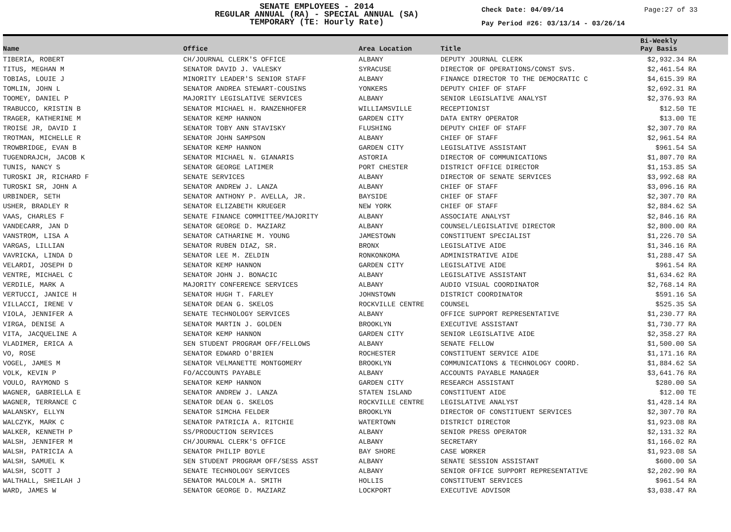SENATE EMPLOYEES - 2014
REGULAR ANNUAL (RA) - SPECIAL ANNUAL (SA)
TEMPORARY (TE: Hourly Rate)
Check Date: 04/09/14
Pay Period #26: 03/13/14 - 03/26/14
Page:27 of 33
| Name | Office | Area Location | Title | Bi-Weekly Pay Basis | |
| --- | --- | --- | --- | --- | --- |
| TIBERIA, ROBERT | CH/JOURNAL CLERK'S OFFICE | ALBANY | DEPUTY JOURNAL CLERK | $2,932.34 RA | |
| TITUS, MEGHAN M | SENATOR DAVID J. VALESKY | SYRACUSE | DIRECTOR OF OPERATIONS/CONST SVS. | $2,461.54 RA | |
| TOBIAS, LOUIE J | MINORITY LEADER'S SENIOR STAFF | ALBANY | FINANCE DIRECTOR TO THE DEMOCRATIC C | $4,615.39 RA | |
| TOMLIN, JOHN L | SENATOR ANDREA STEWART-COUSINS | YONKERS | DEPUTY CHIEF OF STAFF | $2,692.31 RA | |
| TOOMEY, DANIEL P | MAJORITY LEGISLATIVE SERVICES | ALBANY | SENIOR LEGISLATIVE ANALYST | $2,376.93 RA | |
| TRABUCCO, KRISTIN B | SENATOR MICHAEL H. RANZENHOFER | WILLIAMSVILLE | RECEPTIONIST | $12.50 TE | |
| TRAGER, KATHERINE M | SENATOR KEMP HANNON | GARDEN CITY | DATA ENTRY OPERATOR | $13.00 TE | |
| TROISE JR, DAVID I | SENATOR TOBY ANN STAVISKY | FLUSHING | DEPUTY CHIEF OF STAFF | $2,307.70 RA | |
| TROTMAN, MICHELLE R | SENATOR JOHN SAMPSON | ALBANY | CHIEF OF STAFF | $2,961.54 RA | |
| TROWBRIDGE, EVAN B | SENATOR KEMP HANNON | GARDEN CITY | LEGISLATIVE ASSISTANT | $961.54 SA | |
| TUGENDRAJCH, JACOB K | SENATOR MICHAEL N. GIANARIS | ASTORIA | DIRECTOR OF COMMUNICATIONS | $1,807.70 RA | |
| TUNIS, NANCY S | SENATOR GEORGE LATIMER | PORT CHESTER | DISTRICT OFFICE DIRECTOR | $1,153.85 SA | |
| TUROSKI JR, RICHARD F | SENATE SERVICES | ALBANY | DIRECTOR OF SENATE SERVICES | $3,992.68 RA | |
| TUROSKI SR, JOHN A | SENATOR ANDREW J. LANZA | ALBANY | CHIEF OF STAFF | $3,096.16 RA | |
| URBINDER, SETH | SENATOR ANTHONY P. AVELLA, JR. | BAYSIDE | CHIEF OF STAFF | $2,307.70 RA | |
| USHER, BRADLEY R | SENATOR ELIZABETH KRUEGER | NEW YORK | CHIEF OF STAFF | $2,884.62 SA | |
| VAAS, CHARLES F | SENATE FINANCE COMMITTEE/MAJORITY | ALBANY | ASSOCIATE ANALYST | $2,846.16 RA | |
| VANDECARR, JAN D | SENATOR GEORGE D. MAZIARZ | ALBANY | COUNSEL/LEGISLATIVE DIRECTOR | $2,800.00 RA | |
| VANSTROM, LISA A | SENATOR CATHARINE M. YOUNG | JAMESTOWN | CONSTITUENT SPECIALIST | $1,226.70 SA | |
| VARGAS, LILLIAN | SENATOR RUBEN DIAZ, SR. | BRONX | LEGISLATIVE AIDE | $1,346.16 RA | |
| VAVRICKA, LINDA D | SENATOR LEE M. ZELDIN | RONKONKOMA | ADMINISTRATIVE AIDE | $1,288.47 SA | |
| VELARDI, JOSEPH D | SENATOR KEMP HANNON | GARDEN CITY | LEGISLATIVE AIDE | $961.54 RA | |
| VENTRE, MICHAEL C | SENATOR JOHN J. BONACIC | ALBANY | LEGISLATIVE ASSISTANT | $1,634.62 RA | |
| VERDILE, MARK A | MAJORITY CONFERENCE SERVICES | ALBANY | AUDIO VISUAL COORDINATOR | $2,768.14 RA | |
| VERTUCCI, JANICE H | SENATOR HUGH T. FARLEY | JOHNSTOWN | DISTRICT COORDINATOR | $591.16 SA | |
| VILLACCI, IRENE V | SENATOR DEAN G. SKELOS | ROCKVILLE CENTRE | COUNSEL | $525.35 SA | |
| VIOLA, JENNIFER A | SENATE TECHNOLOGY SERVICES | ALBANY | OFFICE SUPPORT REPRESENTATIVE | $1,230.77 RA | |
| VIRGA, DENISE A | SENATOR MARTIN J. GOLDEN | BROOKLYN | EXECUTIVE ASSISTANT | $1,730.77 RA | |
| VITA, JACQUELINE A | SENATOR KEMP HANNON | GARDEN CITY | SENIOR LEGISLATIVE AIDE | $2,358.27 RA | |
| VLADIMER, ERICA A | SEN STUDENT PROGRAM OFF/FELLOWS | ALBANY | SENATE FELLOW | $1,500.00 SA | |
| VO, ROSE | SENATOR EDWARD O'BRIEN | ROCHESTER | CONSTITUENT SERVICE AIDE | $1,171.16 RA | |
| VOGEL, JAMES M | SENATOR VELMANETTE MONTGOMERY | BROOKLYN | COMMUNICATIONS & TECHNOLOGY COORD. | $1,884.62 SA | |
| VOLK, KEVIN P | FO/ACCOUNTS PAYABLE | ALBANY | ACCOUNTS PAYABLE MANAGER | $3,641.76 RA | |
| VOULO, RAYMOND S | SENATOR KEMP HANNON | GARDEN CITY | RESEARCH ASSISTANT | $280.00 SA | |
| WAGNER, GABRIELLA E | SENATOR ANDREW J. LANZA | STATEN ISLAND | CONSTITUENT AIDE | $12.00 TE | |
| WAGNER, TERRANCE C | SENATOR DEAN G. SKELOS | ROCKVILLE CENTRE | LEGISLATIVE ANALYST | $1,428.14 RA | |
| WALANSKY, ELLYN | SENATOR SIMCHA FELDER | BROOKLYN | DIRECTOR OF CONSTITUENT SERVICES | $2,307.70 RA | |
| WALCZYK, MARK C | SENATOR PATRICIA A. RITCHIE | WATERTOWN | DISTRICT DIRECTOR | $1,923.08 RA | |
| WALKER, KENNETH P | SS/PRODUCTION SERVICES | ALBANY | SENIOR PRESS OPERATOR | $2,131.32 RA | |
| WALSH, JENNIFER M | CH/JOURNAL CLERK'S OFFICE | ALBANY | SECRETARY | $1,166.02 RA | |
| WALSH, PATRICIA A | SENATOR PHILIP BOYLE | BAY SHORE | CASE WORKER | $1,923.08 SA | |
| WALSH, SAMUEL K | SEN STUDENT PROGRAM OFF/SESS ASST | ALBANY | SENATE SESSION ASSISTANT | $600.00 SA | |
| WALSH, SCOTT J | SENATE TECHNOLOGY SERVICES | ALBANY | SENIOR OFFICE SUPPORT REPRESENTATIVE | $2,202.90 RA | |
| WALTHALL, SHEILAH J | SENATOR MALCOLM A. SMITH | HOLLIS | CONSTITUENT SERVICES | $961.54 RA | |
| WARD, JAMES W | SENATOR GEORGE D. MAZIARZ | LOCKPORT | EXECUTIVE ADVISOR | $3,038.47 RA | |